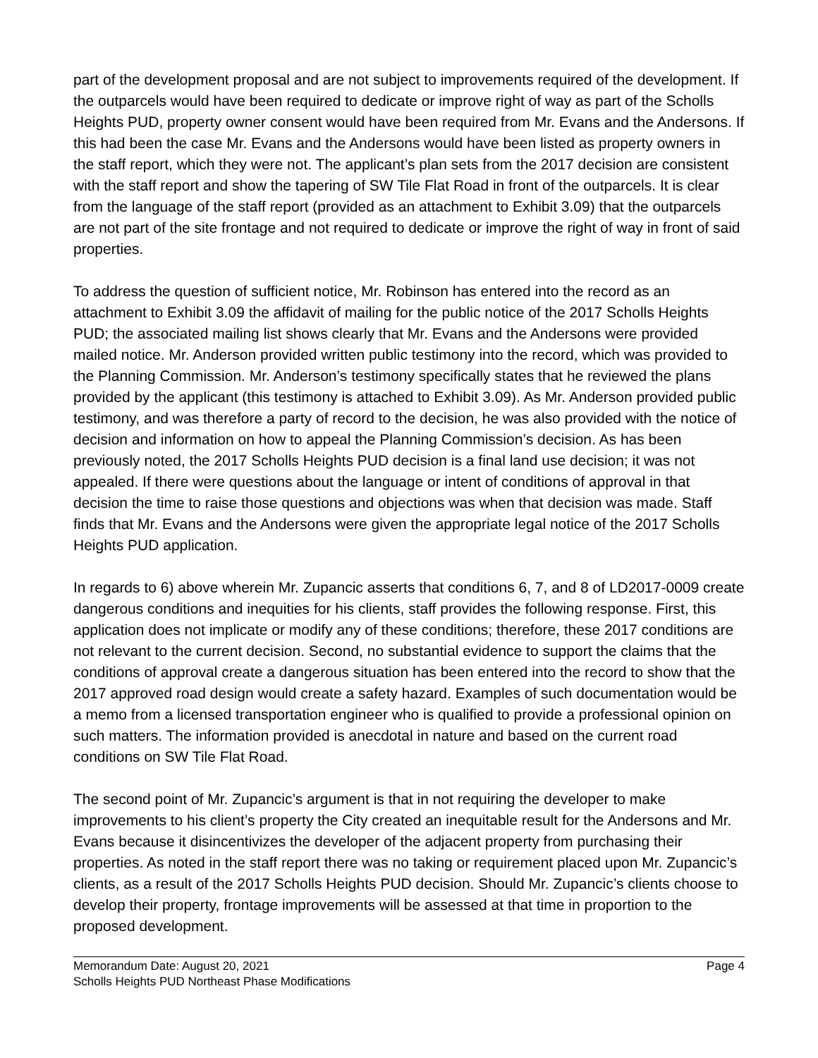part of the development proposal and are not subject to improvements required of the development. If the outparcels would have been required to dedicate or improve right of way as part of the Scholls Heights PUD, property owner consent would have been required from Mr. Evans and the Andersons. If this had been the case Mr. Evans and the Andersons would have been listed as property owners in the staff report, which they were not. The applicant’s plan sets from the 2017 decision are consistent with the staff report and show the tapering of SW Tile Flat Road in front of the outparcels. It is clear from the language of the staff report (provided as an attachment to Exhibit 3.09) that the outparcels are not part of the site frontage and not required to dedicate or improve the right of way in front of said properties.
To address the question of sufficient notice, Mr. Robinson has entered into the record as an attachment to Exhibit 3.09 the affidavit of mailing for the public notice of the 2017 Scholls Heights PUD; the associated mailing list shows clearly that Mr. Evans and the Andersons were provided mailed notice. Mr. Anderson provided written public testimony into the record, which was provided to the Planning Commission. Mr. Anderson’s testimony specifically states that he reviewed the plans provided by the applicant (this testimony is attached to Exhibit 3.09). As Mr. Anderson provided public testimony, and was therefore a party of record to the decision, he was also provided with the notice of decision and information on how to appeal the Planning Commission’s decision. As has been previously noted, the 2017 Scholls Heights PUD decision is a final land use decision; it was not appealed. If there were questions about the language or intent of conditions of approval in that decision the time to raise those questions and objections was when that decision was made. Staff finds that Mr. Evans and the Andersons were given the appropriate legal notice of the 2017 Scholls Heights PUD application.
In regards to 6) above wherein Mr. Zupancic asserts that conditions 6, 7, and 8 of LD2017-0009 create dangerous conditions and inequities for his clients, staff provides the following response. First, this application does not implicate or modify any of these conditions; therefore, these 2017 conditions are not relevant to the current decision. Second, no substantial evidence to support the claims that the conditions of approval create a dangerous situation has been entered into the record to show that the 2017 approved road design would create a safety hazard. Examples of such documentation would be a memo from a licensed transportation engineer who is qualified to provide a professional opinion on such matters. The information provided is anecdotal in nature and based on the current road conditions on SW Tile Flat Road.
The second point of Mr. Zupancic’s argument is that in not requiring the developer to make improvements to his client’s property the City created an inequitable result for the Andersons and Mr. Evans because it disincentivizes the developer of the adjacent property from purchasing their properties. As noted in the staff report there was no taking or requirement placed upon Mr. Zupancic’s clients, as a result of the 2017 Scholls Heights PUD decision. Should Mr. Zupancic’s clients choose to develop their property, frontage improvements will be assessed at that time in proportion to the proposed development.
Memorandum Date: August 20, 2021 Page 4
Scholls Heights PUD Northeast Phase Modifications